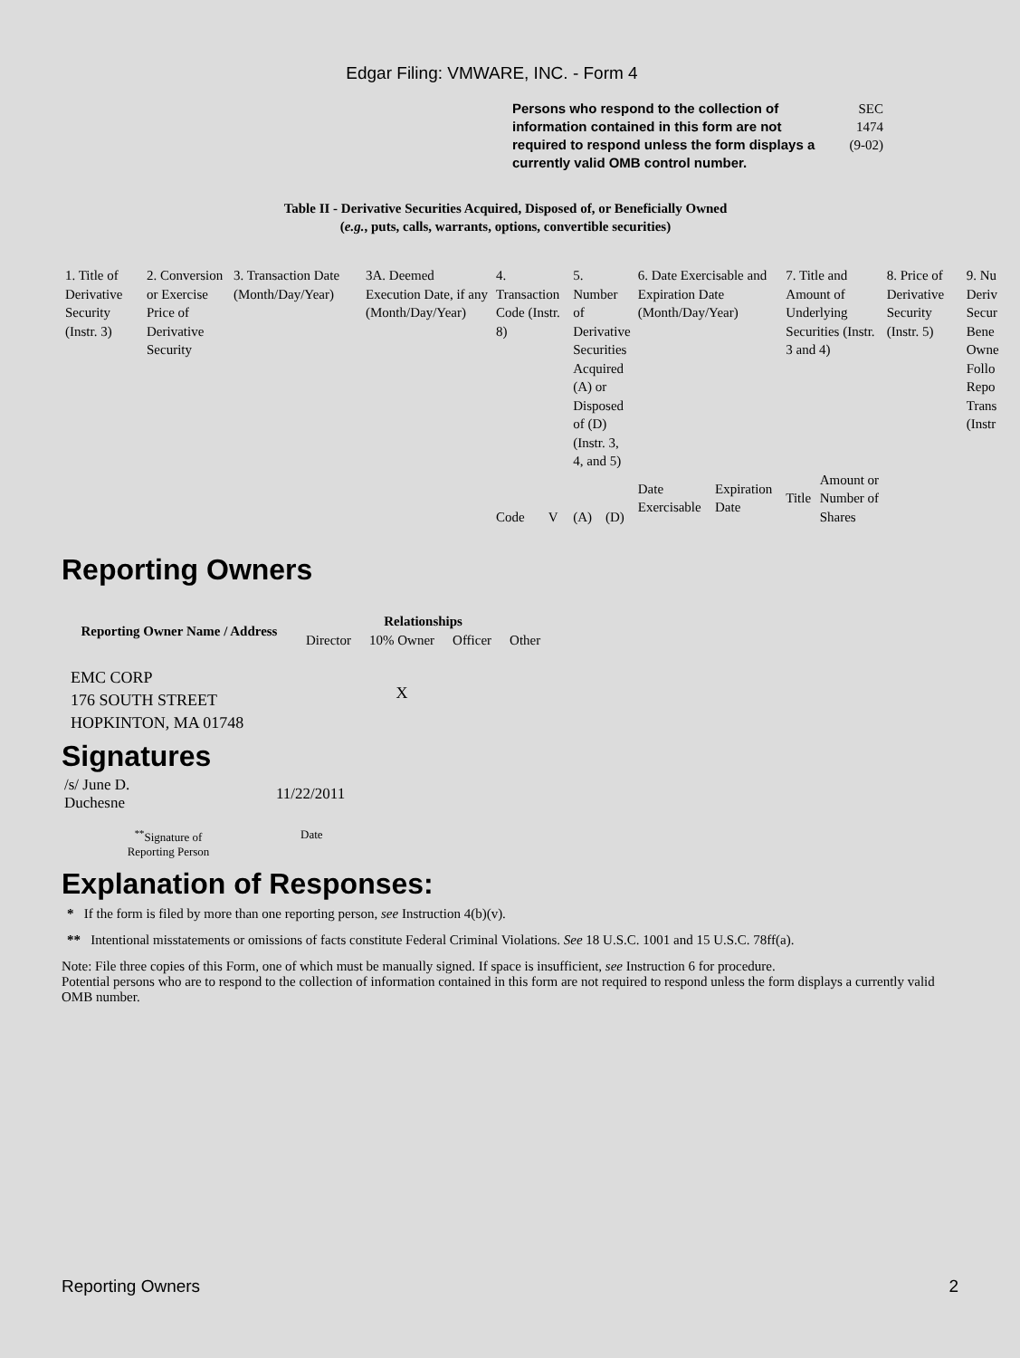Edgar Filing: VMWARE, INC. - Form 4
Persons who respond to the collection of information contained in this form are not required to respond unless the form displays a currently valid OMB control number.
SEC 1474
(9-02)
Table II - Derivative Securities Acquired, Disposed of, or Beneficially Owned
(e.g., puts, calls, warrants, options, convertible securities)
| 1. Title of Derivative Security (Instr. 3) | 2. Conversion or Exercise Price of Derivative Security | 3. Transaction Date (Month/Day/Year) | 3A. Deemed Execution Date, if any (Month/Day/Year) | 4. Transaction Code (Instr. 8) | | 5. Number of Derivative Securities Acquired (A) or Disposed of (D) (Instr. 3, 4, and 5) | | 6. Date Exercisable and Expiration Date (Month/Day/Year) | | 7. Title and Amount of Underlying Securities (Instr. 3 and 4) | | 8. Price of Derivative Security (Instr. 5) | 9. Nu Deriv Secur Bene Owne Follo Repo Trans (Instr |
| | | | | Code | V | (A) | (D) | Date Exercisable | Expiration Date | Title | Amount or Number of Shares | | |
Reporting Owners
| Reporting Owner Name / Address | Relationships | | | |
| --- | --- | --- | --- | --- |
| | Director | 10% Owner | Officer | Other |
| EMC CORP 176 SOUTH STREET HOPKINTON, MA 01748 | | X | | |
Signatures
| /s/ June D. Duchesne | 11/22/2011 |
| <sup>**</sup> Signature of Reporting Person | Date |
Explanation of Responses:
* If the form is filed by more than one reporting person, see Instruction 4(b)(v).
** Intentional misstatements or omissions of facts constitute Federal Criminal Violations. See 18 U.S.C. 1001 and 15 U.S.C. 78ff(a).
Note: File three copies of this Form, one of which must be manually signed. If space is insufficient, see Instruction 6 for procedure.
Potential persons who are to respond to the collection of information contained in this form are not required to respond unless the form displays a currently valid OMB number.
Reporting Owners 2